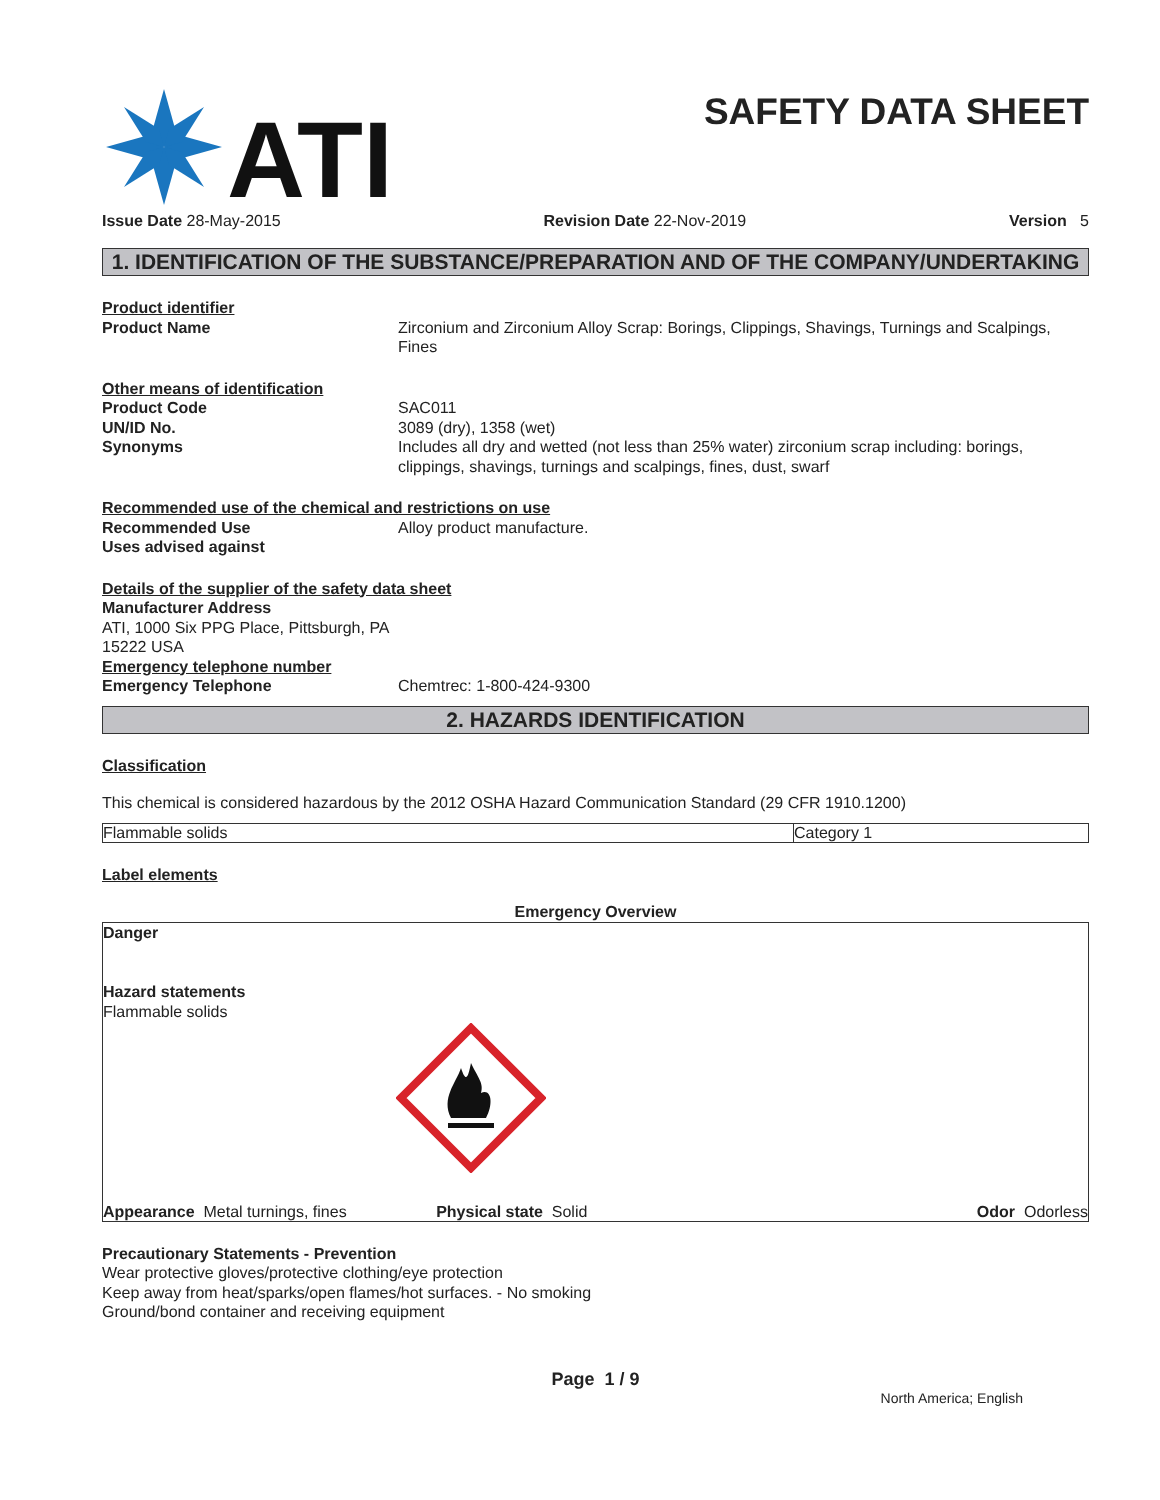ATI
SAFETY DATA SHEET
Issue Date 28-May-2015 Revision Date 22-Nov-2019 Version 5
1. IDENTIFICATION OF THE SUBSTANCE/PREPARATION AND OF THE COMPANY/UNDERTAKING
Product identifier
Product Name Zirconium and Zirconium Alloy Scrap: Borings, Clippings, Shavings, Turnings and Scalpings, Fines
Other means of identification
Product Code SAC011
UN/ID No. 3089 (dry), 1358 (wet)
Synonyms Includes all dry and wetted (not less than 25% water) zirconium scrap including: borings, clippings, shavings, turnings and scalpings, fines, dust, swarf
Recommended use of the chemical and restrictions on use
Recommended Use Alloy product manufacture.
Uses advised against
Details of the supplier of the safety data sheet
Manufacturer Address
ATI, 1000 Six PPG Place, Pittsburgh, PA
15222 USA
Emergency telephone number
Emergency Telephone Chemtrec: 1-800-424-9300
2. HAZARDS IDENTIFICATION
Classification
This chemical is considered hazardous by the 2012 OSHA Hazard Communication Standard (29 CFR 1910.1200)
| Flammable solids | Category 1 |
Label elements
Emergency Overview
Danger
Hazard statements
Flammable solids
Appearance Metal turnings, fines Physical state Solid Odor Odorless
Precautionary Statements - Prevention
Wear protective gloves/protective clothing/eye protection
Keep away from heat/sparks/open flames/hot surfaces. - No smoking
Ground/bond container and receiving equipment
Page 1 / 9
North America; English